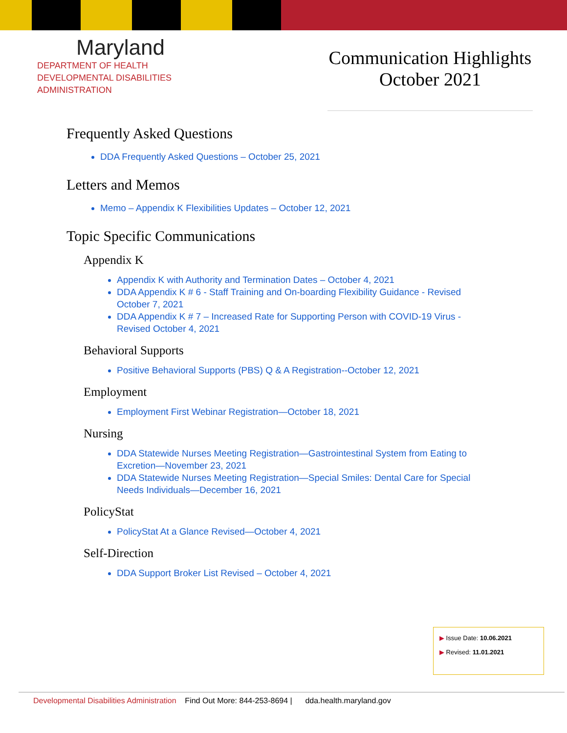Maryland
DEPARTMENT OF HEALTH
DEVELOPMENTAL DISABILITIES
ADMINISTRATION
Communication Highlights
October 2021
Frequently Asked Questions
DDA Frequently Asked Questions – October 25, 2021
Letters and Memos
Memo – Appendix K Flexibilities Updates – October 12, 2021
Topic Specific Communications
Appendix K
Appendix K with Authority and Termination Dates – October 4, 2021
DDA Appendix K # 6 - Staff Training and On-boarding Flexibility Guidance - Revised October 7, 2021
DDA Appendix K # 7 – Increased Rate for Supporting Person with COVID-19 Virus - Revised October 4, 2021
Behavioral Supports
Positive Behavioral Supports (PBS) Q & A Registration--October 12, 2021
Employment
Employment First Webinar Registration—October 18, 2021
Nursing
DDA Statewide Nurses Meeting Registration—Gastrointestinal System from Eating to Excretion—November 23, 2021
DDA Statewide Nurses Meeting Registration—Special Smiles: Dental Care for Special Needs Individuals—December 16, 2021
PolicyStat
PolicyStat At a Glance Revised—October 4, 2021
Self-Direction
DDA Support Broker List Revised – October 4, 2021
▶ Issue Date: 10.06.2021
▶ Revised: 11.01.2021
Developmental Disabilities Administration Find Out More: 844-253-8694 | dda.health.maryland.gov